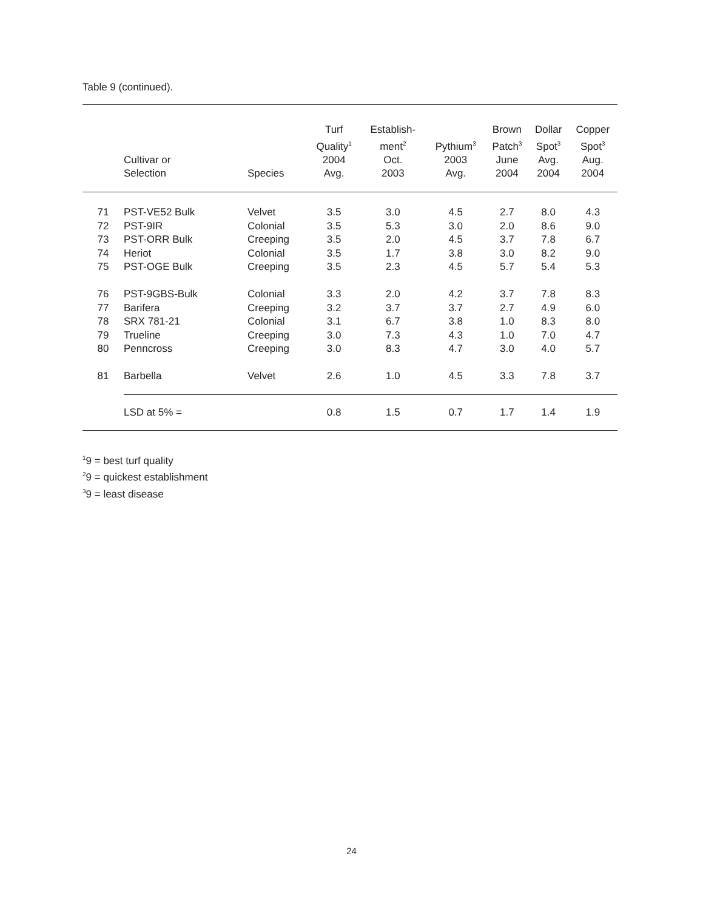Table 9 (continued).
| | Cultivar or Selection | Species | Turf Quality<sup>1</sup> 2004 Avg. | Establish- ment<sup>2</sup> Oct. 2003 | Pythium<sup>3</sup> 2003 Avg. | Brown Patch<sup>3</sup> June 2004 | Dollar Spot<sup>3</sup> Avg. 2004 | Copper Spot<sup>3</sup> Aug. 2004 |
| --- | --- | --- | --- | --- | --- | --- | --- | --- |
| 71 | PST-VE52 Bulk | Velvet | 3.5 | 3.0 | 4.5 | 2.7 | 8.0 | 4.3 |
| 72 | PST-9IR | Colonial | 3.5 | 5.3 | 3.0 | 2.0 | 8.6 | 9.0 |
| 73 | PST-ORR Bulk | Creeping | 3.5 | 2.0 | 4.5 | 3.7 | 7.8 | 6.7 |
| 74 | Heriot | Colonial | 3.5 | 1.7 | 3.8 | 3.0 | 8.2 | 9.0 |
| 75 | PST-OGE Bulk | Creeping | 3.5 | 2.3 | 4.5 | 5.7 | 5.4 | 5.3 |
| 76 | PST-9GBS-Bulk | Colonial | 3.3 | 2.0 | 4.2 | 3.7 | 7.8 | 8.3 |
| 77 | Barifera | Creeping | 3.2 | 3.7 | 3.7 | 2.7 | 4.9 | 6.0 |
| 78 | SRX 781-21 | Colonial | 3.1 | 6.7 | 3.8 | 1.0 | 8.3 | 8.0 |
| 79 | Trueline | Creeping | 3.0 | 7.3 | 4.3 | 1.0 | 7.0 | 4.7 |
| 80 | Penncross | Creeping | 3.0 | 8.3 | 4.7 | 3.0 | 4.0 | 5.7 |
| 81 | Barbella | Velvet | 2.6 | 1.0 | 4.5 | 3.3 | 7.8 | 3.7 |
| | LSD at 5% = | | 0.8 | 1.5 | 0.7 | 1.7 | 1.4 | 1.9 |
<sup>1</sup> 9 = best turf quality
<sup>2</sup> 9 = quickest establishment
<sup>3</sup> 9 = least disease
24